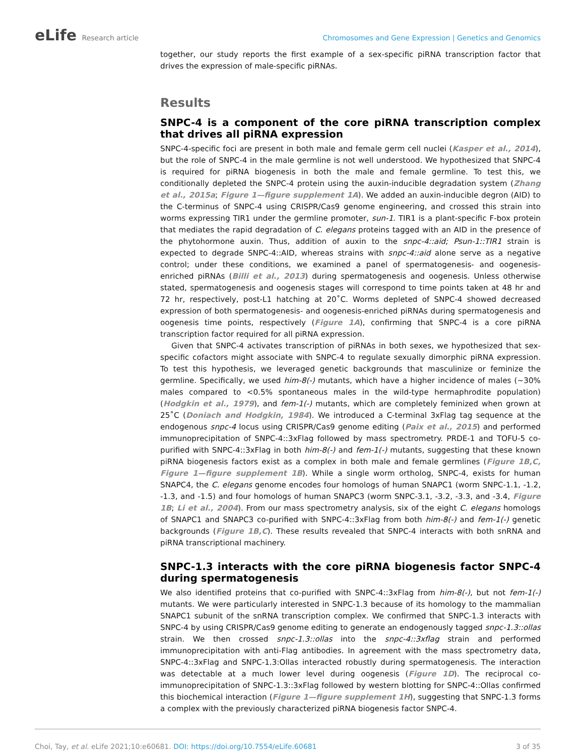eLife Research article
Chromosomes and Gene Expression | Genetics and Genomics
together, our study reports the first example of a sex-specific piRNA transcription factor that drives the expression of male-specific piRNAs.
Results
SNPC-4 is a component of the core piRNA transcription complex that drives all piRNA expression
SNPC-4-specific foci are present in both male and female germ cell nuclei (Kasper et al., 2014), but the role of SNPC-4 in the male germline is not well understood. We hypothesized that SNPC-4 is required for piRNA biogenesis in both the male and female germline. To test this, we conditionally depleted the SNPC-4 protein using the auxin-inducible degradation system (Zhang et al., 2015a; Figure 1—figure supplement 1A). We added an auxin-inducible degron (AID) to the C-terminus of SNPC-4 using CRISPR/Cas9 genome engineering, and crossed this strain into worms expressing TIR1 under the germline promoter, sun-1. TIR1 is a plant-specific F-box protein that mediates the rapid degradation of C. elegans proteins tagged with an AID in the presence of the phytohormone auxin. Thus, addition of auxin to the snpc-4::aid; Psun-1::TIR1 strain is expected to degrade SNPC-4::AID, whereas strains with snpc-4::aid alone serve as a negative control; under these conditions, we examined a panel of spermatogenesis- and oogenesis-enriched piRNAs (Billi et al., 2013) during spermatogenesis and oogenesis. Unless otherwise stated, spermatogenesis and oogenesis stages will correspond to time points taken at 48 hr and 72 hr, respectively, post-L1 hatching at 20˚C. Worms depleted of SNPC-4 showed decreased expression of both spermatogenesis- and oogenesis-enriched piRNAs during spermatogenesis and oogenesis time points, respectively (Figure 1A), confirming that SNPC-4 is a core piRNA transcription factor required for all piRNA expression.
Given that SNPC-4 activates transcription of piRNAs in both sexes, we hypothesized that sex-specific cofactors might associate with SNPC-4 to regulate sexually dimorphic piRNA expression. To test this hypothesis, we leveraged genetic backgrounds that masculinize or feminize the germline. Specifically, we used him-8(-) mutants, which have a higher incidence of males (~30% males compared to <0.5% spontaneous males in the wild-type hermaphrodite population) (Hodgkin et al., 1979), and fem-1(-) mutants, which are completely feminized when grown at 25˚C (Doniach and Hodgkin, 1984). We introduced a C-terminal 3xFlag tag sequence at the endogenous snpc-4 locus using CRISPR/Cas9 genome editing (Paix et al., 2015) and performed immunoprecipitation of SNPC-4::3xFlag followed by mass spectrometry. PRDE-1 and TOFU-5 co-purified with SNPC-4::3xFlag in both him-8(-) and fem-1(-) mutants, suggesting that these known piRNA biogenesis factors exist as a complex in both male and female germlines (Figure 1B,C, Figure 1—figure supplement 1B). While a single worm ortholog, SNPC-4, exists for human SNAPC4, the C. elegans genome encodes four homologs of human SNAPC1 (worm SNPC-1.1, -1.2, -1.3, and -1.5) and four homologs of human SNAPC3 (worm SNPC-3.1, -3.2, -3.3, and -3.4, Figure 1B; Li et al., 2004). From our mass spectrometry analysis, six of the eight C. elegans homologs of SNAPC1 and SNAPC3 co-purified with SNPC-4::3xFlag from both him-8(-) and fem-1(-) genetic backgrounds (Figure 1B,C). These results revealed that SNPC-4 interacts with both snRNA and piRNA transcriptional machinery.
SNPC-1.3 interacts with the core piRNA biogenesis factor SNPC-4 during spermatogenesis
We also identified proteins that co-purified with SNPC-4::3xFlag from him-8(-), but not fem-1(-) mutants. We were particularly interested in SNPC-1.3 because of its homology to the mammalian SNAPC1 subunit of the snRNA transcription complex. We confirmed that SNPC-1.3 interacts with SNPC-4 by using CRISPR/Cas9 genome editing to generate an endogenously tagged snpc-1.3::ollas strain. We then crossed snpc-1.3::ollas into the snpc-4::3xflag strain and performed immunoprecipitation with anti-Flag antibodies. In agreement with the mass spectrometry data, SNPC-4::3xFlag and SNPC-1.3:Ollas interacted robustly during spermatogenesis. The interaction was detectable at a much lower level during oogenesis (Figure 1D). The reciprocal co-immunoprecipitation of SNPC-1.3::3xFlag followed by western blotting for SNPC-4::Ollas confirmed this biochemical interaction (Figure 1—figure supplement 1H), suggesting that SNPC-1.3 forms a complex with the previously characterized piRNA biogenesis factor SNPC-4.
Choi, Tay, et al. eLife 2021;10:e60681. DOI: https://doi.org/10.7554/eLife.60681
3 of 35